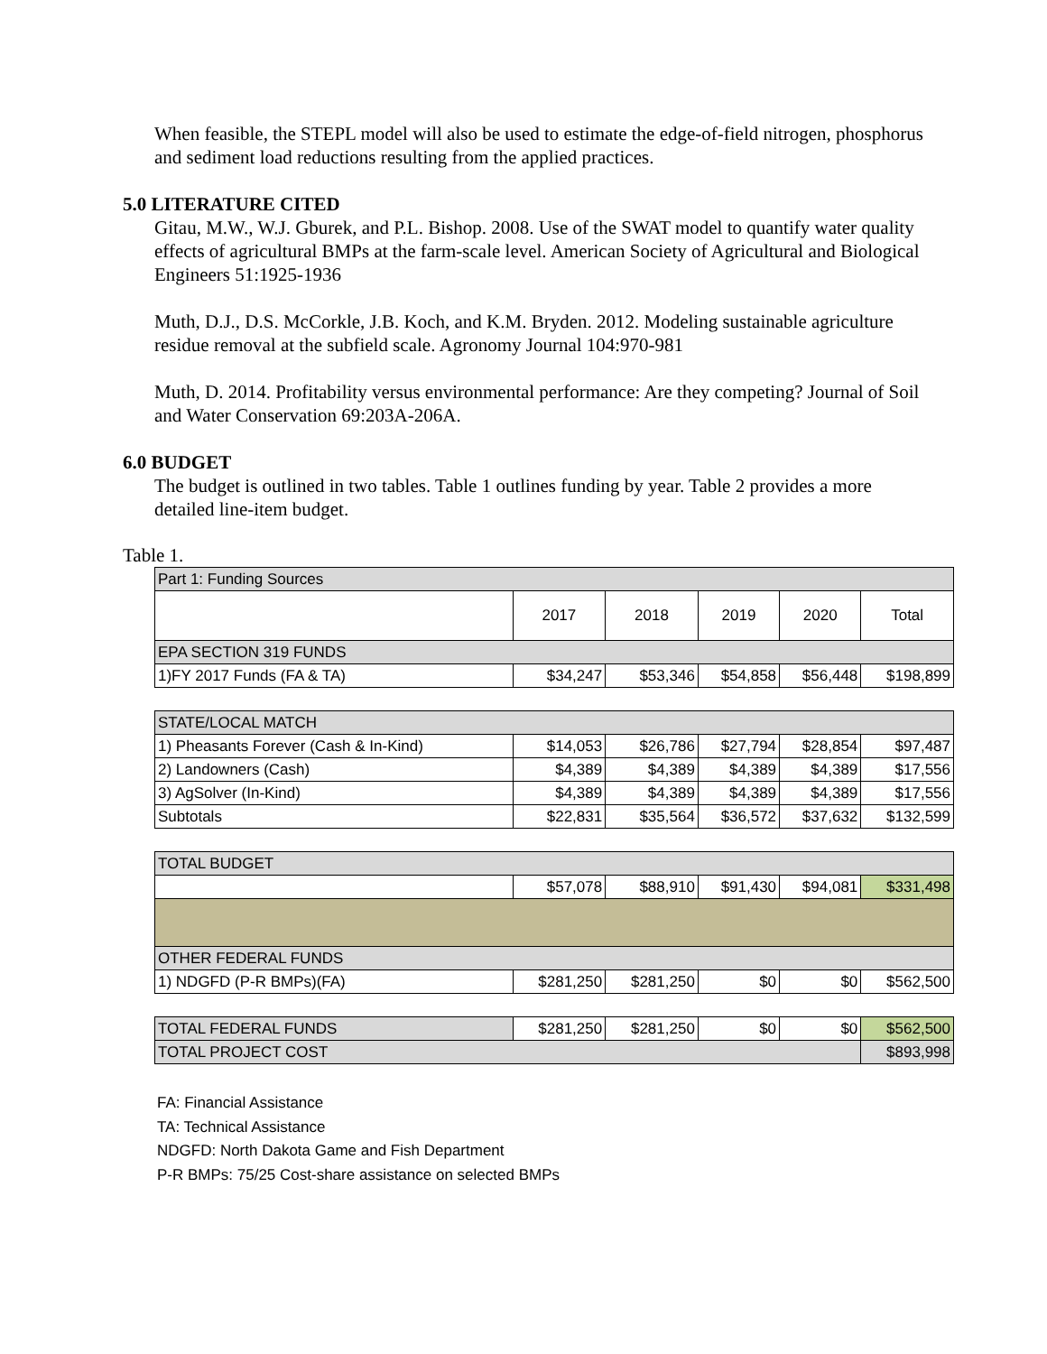When feasible, the STEPL model will also be used to estimate the edge-of-field nitrogen, phosphorus and sediment load reductions resulting from the applied practices.
5.0 LITERATURE CITED
Gitau, M.W., W.J. Gburek, and P.L. Bishop. 2008. Use of the SWAT model to quantify water quality effects of agricultural BMPs at the farm-scale level. American Society of Agricultural and Biological Engineers 51:1925-1936
Muth, D.J., D.S. McCorkle, J.B. Koch, and K.M. Bryden. 2012. Modeling sustainable agriculture residue removal at the subfield scale. Agronomy Journal 104:970-981
Muth, D. 2014. Profitability versus environmental performance: Are they competing? Journal of Soil and Water Conservation 69:203A-206A.
6.0 BUDGET
The budget is outlined in two tables. Table 1 outlines funding by year. Table 2 provides a more detailed line-item budget.
Table 1.
| Part 1: Funding Sources | | | | | |
| | 2017 | 2018 | 2019 | 2020 | Total |
| EPA SECTION 319 FUNDS | | | | | |
| 1)FY 2017 Funds (FA & TA) | $34,247 | $53,346 | $54,858 | $56,448 | $198,899 |
| STATE/LOCAL MATCH | | | | | |
| 1) Pheasants Forever (Cash & In-Kind) | $14,053 | $26,786 | $27,794 | $28,854 | $97,487 |
| 2) Landowners (Cash) | $4,389 | $4,389 | $4,389 | $4,389 | $17,556 |
| 3) AgSolver (In-Kind) | $4,389 | $4,389 | $4,389 | $4,389 | $17,556 |
| Subtotals | $22,831 | $35,564 | $36,572 | $37,632 | $132,599 |
| TOTAL BUDGET | | | | | |
| | $57,078 | $88,910 | $91,430 | $94,081 | $331,498 |
| OTHER FEDERAL FUNDS | | | | | |
| 1) NDGFD (P-R BMPs)(FA) | $281,250 | $281,250 | $0 | $0 | $562,500 |
| TOTAL FEDERAL FUNDS | $281,250 | $281,250 | $0 | $0 | $562,500 |
| TOTAL PROJECT COST | | | | | $893,998 |
FA: Financial Assistance
TA: Technical Assistance
NDGFD: North Dakota Game and Fish Department
P-R BMPs: 75/25 Cost-share assistance on selected BMPs